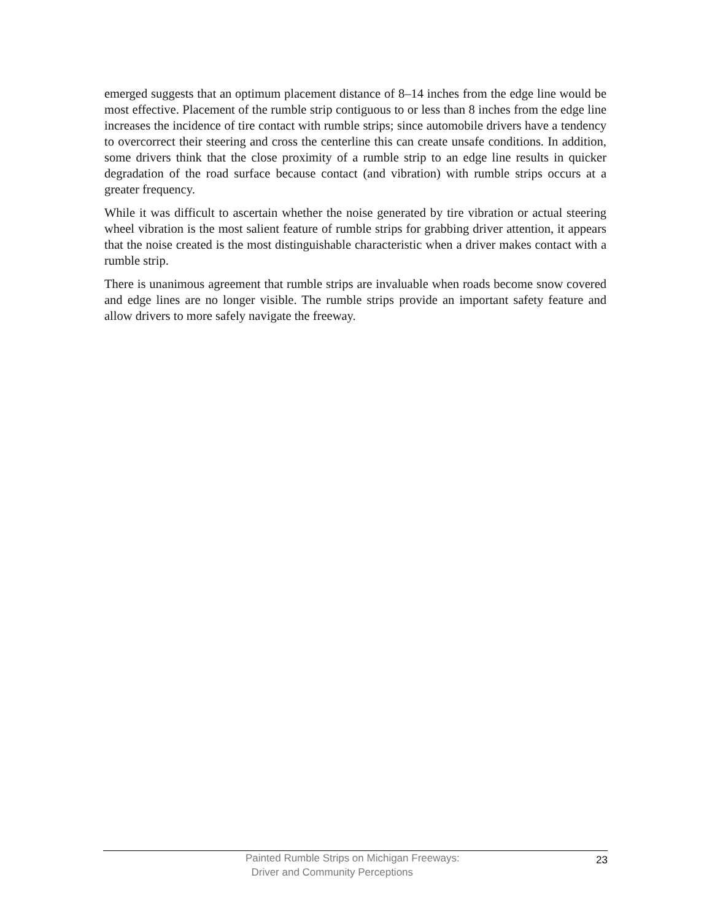emerged suggests that an optimum placement distance of 8–14 inches from the edge line would be most effective. Placement of the rumble strip contiguous to or less than 8 inches from the edge line increases the incidence of tire contact with rumble strips; since automobile drivers have a tendency to overcorrect their steering and cross the centerline this can create unsafe conditions. In addition, some drivers think that the close proximity of a rumble strip to an edge line results in quicker degradation of the road surface because contact (and vibration) with rumble strips occurs at a greater frequency.
While it was difficult to ascertain whether the noise generated by tire vibration or actual steering wheel vibration is the most salient feature of rumble strips for grabbing driver attention, it appears that the noise created is the most distinguishable characteristic when a driver makes contact with a rumble strip.
There is unanimous agreement that rumble strips are invaluable when roads become snow covered and edge lines are no longer visible. The rumble strips provide an important safety feature and allow drivers to more safely navigate the freeway.
Painted Rumble Strips on Michigan Freeways:
Driver and Community Perceptions
23